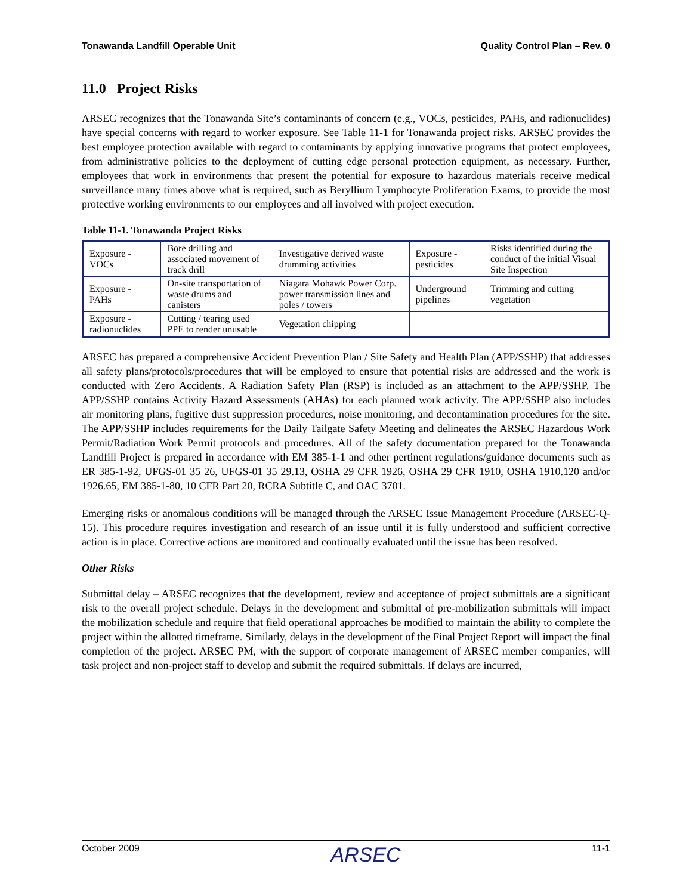Tonawanda Landfill Operable Unit Quality Control Plan – Rev. 0
11.0 Project Risks
ARSEC recognizes that the Tonawanda Site’s contaminants of concern (e.g., VOCs, pesticides, PAHs, and radionuclides) have special concerns with regard to worker exposure. See Table 11-1 for Tonawanda project risks. ARSEC provides the best employee protection available with regard to contaminants by applying innovative programs that protect employees, from administrative policies to the deployment of cutting edge personal protection equipment, as necessary. Further, employees that work in environments that present the potential for exposure to hazardous materials receive medical surveillance many times above what is required, such as Beryllium Lymphocyte Proliferation Exams, to provide the most protective working environments to our employees and all involved with project execution.
Table 11-1. Tonawanda Project Risks
| Exposure - VOCs | Bore drilling and associated movement of track drill | Investigative derived waste drumming activities | Exposure - pesticides | Risks identified during the conduct of the initial Visual Site Inspection |
| Exposure - PAHs | On-site transportation of waste drums and canisters | Niagara Mohawk Power Corp. power transmission lines and poles / towers | Underground pipelines | Trimming and cutting vegetation |
| Exposure - radionuclides | Cutting / tearing used PPE to render unusable | Vegetation chipping | | |
ARSEC has prepared a comprehensive Accident Prevention Plan / Site Safety and Health Plan (APP/SSHP) that addresses all safety plans/protocols/procedures that will be employed to ensure that potential risks are addressed and the work is conducted with Zero Accidents. A Radiation Safety Plan (RSP) is included as an attachment to the APP/SSHP. The APP/SSHP contains Activity Hazard Assessments (AHAs) for each planned work activity. The APP/SSHP also includes air monitoring plans, fugitive dust suppression procedures, noise monitoring, and decontamination procedures for the site. The APP/SSHP includes requirements for the Daily Tailgate Safety Meeting and delineates the ARSEC Hazardous Work Permit/Radiation Work Permit protocols and procedures. All of the safety documentation prepared for the Tonawanda Landfill Project is prepared in accordance with EM 385-1-1 and other pertinent regulations/guidance documents such as ER 385-1-92, UFGS-01 35 26, UFGS-01 35 29.13, OSHA 29 CFR 1926, OSHA 29 CFR 1910, OSHA 1910.120 and/or 1926.65, EM 385-1-80, 10 CFR Part 20, RCRA Subtitle C, and OAC 3701.
Emerging risks or anomalous conditions will be managed through the ARSEC Issue Management Procedure (ARSEC-Q-15). This procedure requires investigation and research of an issue until it is fully understood and sufficient corrective action is in place. Corrective actions are monitored and continually evaluated until the issue has been resolved.
Other Risks
Submittal delay – ARSEC recognizes that the development, review and acceptance of project submittals are a significant risk to the overall project schedule. Delays in the development and submittal of pre-mobilization submittals will impact the mobilization schedule and require that field operational approaches be modified to maintain the ability to complete the project within the allotted timeframe. Similarly, delays in the development of the Final Project Report will impact the final completion of the project. ARSEC PM, with the support of corporate management of ARSEC member companies, will task project and non-project staff to develop and submit the required submittals. If delays are incurred,
October 2009 ARSEC 11-1